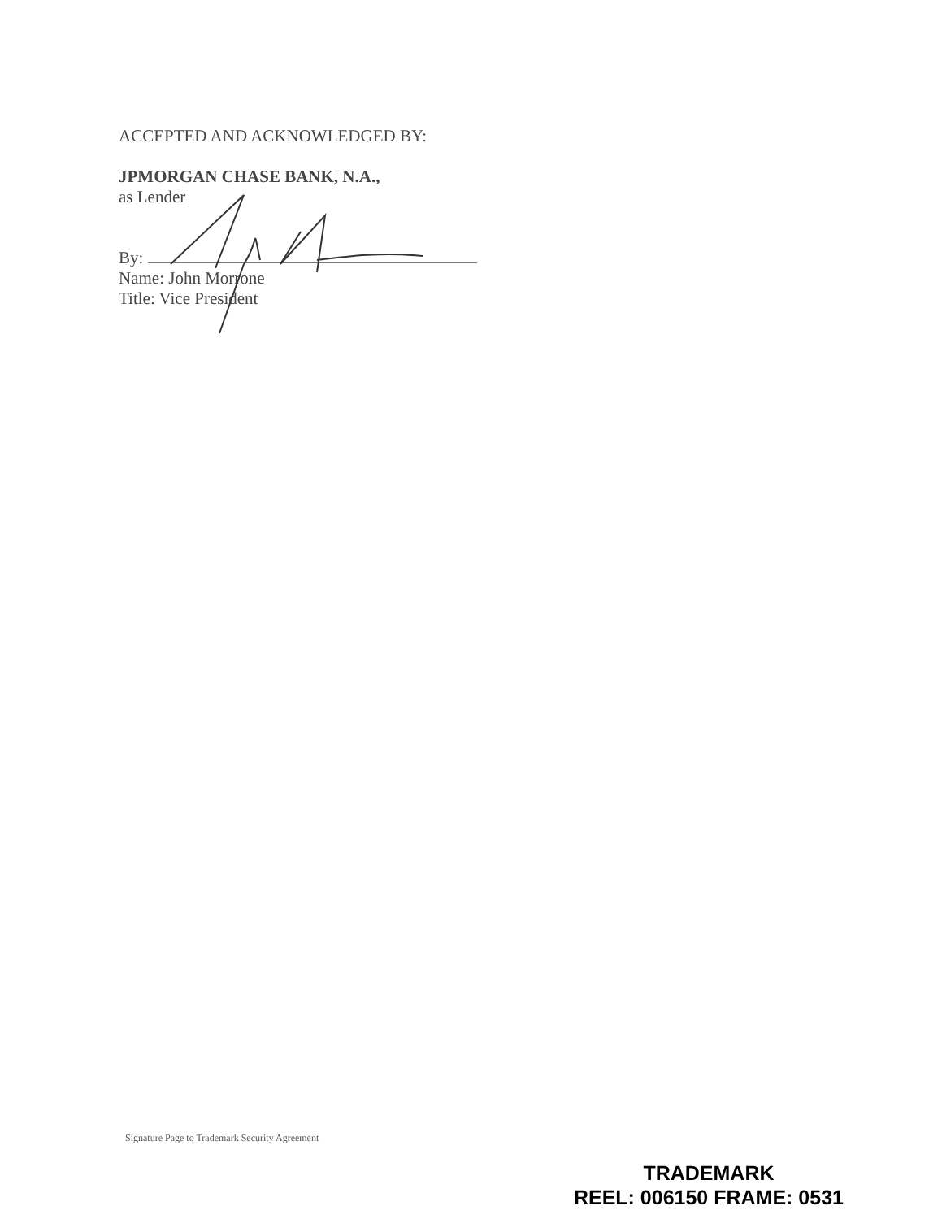ACCEPTED AND ACKNOWLEDGED BY:
JPMORGAN CHASE BANK, N.A.,
as Lender
By:
Name: John Morrone
Title: Vice President
Signature Page to Trademark Security Agreement
TRADEMARK
REEL: 006150 FRAME: 0531